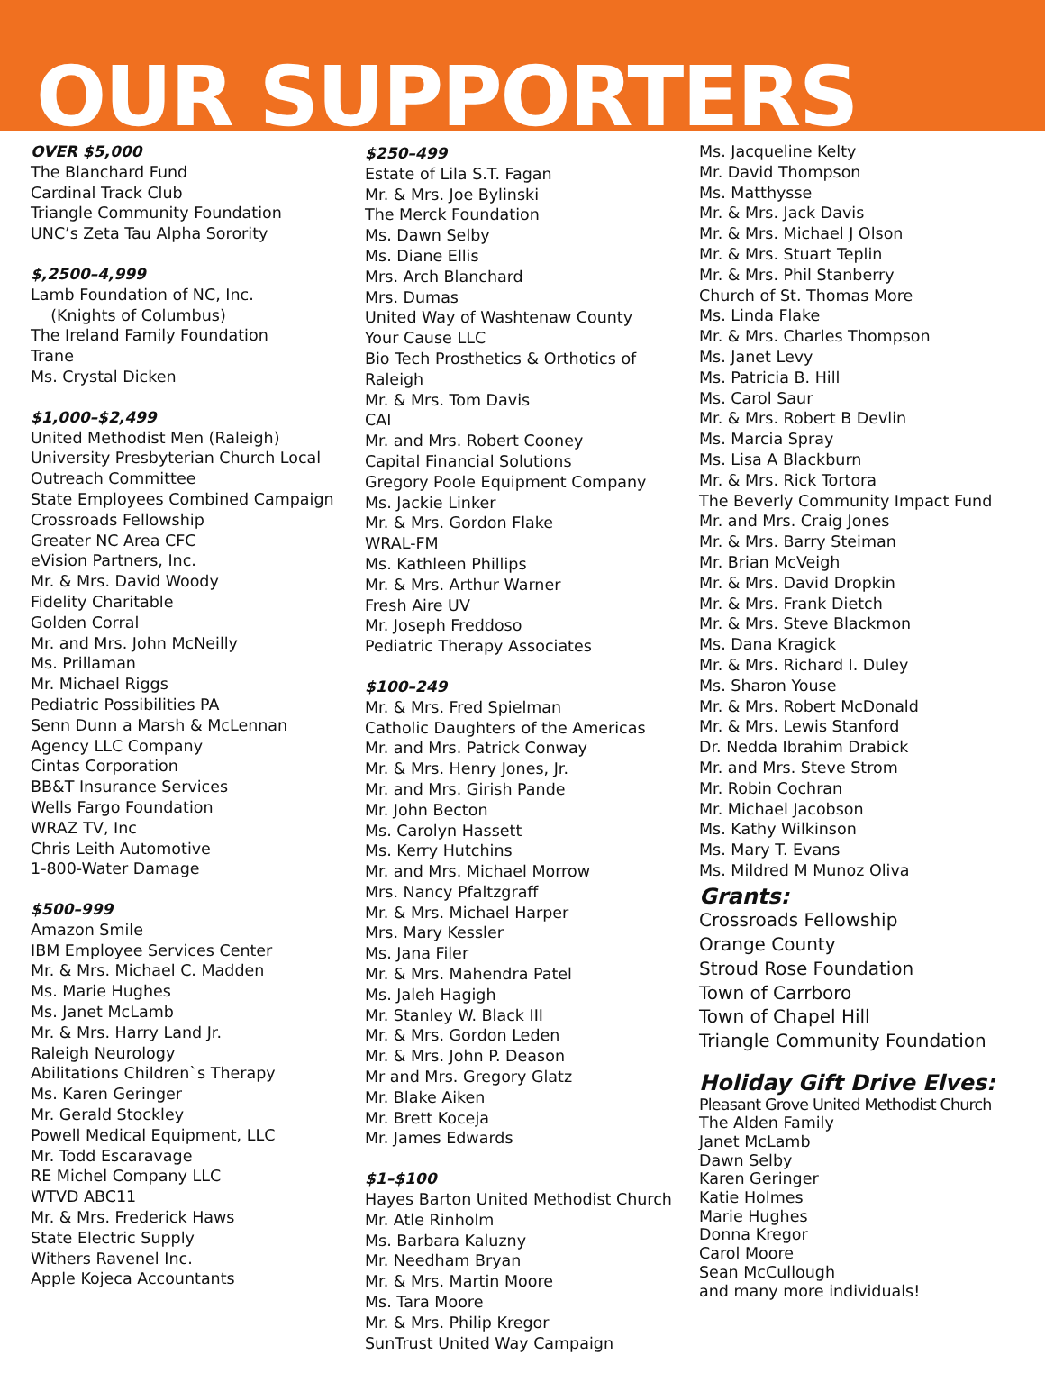OUR SUPPORTERS
OVER $5,000
The Blanchard Fund
Cardinal Track Club
Triangle Community Foundation
UNC’s Zeta Tau Alpha Sorority
$,2500–4,999
Lamb Foundation of NC, Inc.
(Knights of Columbus)
The Ireland Family Foundation
Trane
Ms. Crystal Dicken
$1,000–$2,499
United Methodist Men (Raleigh)
University Presbyterian Church Local
Outreach Committee
State Employees Combined Campaign
Crossroads Fellowship
Greater NC Area CFC
eVision Partners, Inc.
Mr. & Mrs. David Woody
Fidelity Charitable
Golden Corral
Mr. and Mrs. John McNeilly
Ms. Prillaman
Mr. Michael Riggs
Pediatric Possibilities PA
Senn Dunn a Marsh & McLennan
Agency LLC Company
Cintas Corporation
BB&T Insurance Services
Wells Fargo Foundation
WRAZ TV, Inc
Chris Leith Automotive
1-800-Water Damage
$500–999
Amazon Smile
IBM Employee Services Center
Mr. & Mrs. Michael C. Madden
Ms. Marie Hughes
Ms. Janet McLamb
Mr. & Mrs. Harry Land Jr.
Raleigh Neurology
Abilitations Children`s Therapy
Ms. Karen Geringer
Mr. Gerald Stockley
Powell Medical Equipment, LLC
Mr. Todd Escaravage
RE Michel Company LLC
WTVD ABC11
Mr. & Mrs. Frederick Haws
State Electric Supply
Withers Ravenel Inc.
Apple Kojeca Accountants
$250–499
Estate of Lila S.T. Fagan
Mr. & Mrs. Joe Bylinski
The Merck Foundation
Ms. Dawn Selby
Ms. Diane Ellis
Mrs. Arch Blanchard
Mrs. Dumas
United Way of Washtenaw County
Your Cause LLC
Bio Tech Prosthetics & Orthotics of Raleigh
Mr. & Mrs. Tom Davis
CAI
Mr. and Mrs. Robert Cooney
Capital Financial Solutions
Gregory Poole Equipment Company
Ms. Jackie Linker
Mr. & Mrs. Gordon Flake
WRAL-FM
Ms. Kathleen Phillips
Mr. & Mrs. Arthur Warner
Fresh Aire UV
Mr. Joseph Freddoso
Pediatric Therapy Associates
$100–249
Mr. & Mrs. Fred Spielman
Catholic Daughters of the Americas
Mr. and Mrs. Patrick Conway
Mr. & Mrs. Henry Jones, Jr.
Mr. and Mrs. Girish Pande
Mr. John Becton
Ms. Carolyn Hassett
Ms. Kerry Hutchins
Mr. and Mrs. Michael Morrow
Mrs. Nancy Pfaltzgraff
Mr. & Mrs. Michael Harper
Mrs. Mary Kessler
Ms. Jana Filer
Mr. & Mrs. Mahendra Patel
Ms. Jaleh Hagigh
Mr. Stanley W. Black III
Mr. & Mrs. Gordon Leden
Mr. & Mrs. John P. Deason
Mr and Mrs. Gregory Glatz
Mr. Blake Aiken
Mr. Brett Koceja
Mr. James Edwards
$1–$100
Hayes Barton United Methodist Church
Mr. Atle Rinholm
Ms. Barbara Kaluzny
Mr. Needham Bryan
Mr. & Mrs. Martin Moore
Ms. Tara Moore
Mr. & Mrs. Philip Kregor
SunTrust United Way Campaign
Ms. Jacqueline Kelty
Mr. David Thompson
Ms. Matthysse
Mr. & Mrs. Jack Davis
Mr. & Mrs. Michael J Olson
Mr. & Mrs. Stuart Teplin
Mr. & Mrs. Phil Stanberry
Church of St. Thomas More
Ms. Linda Flake
Mr. & Mrs. Charles Thompson
Ms. Janet Levy
Ms. Patricia B. Hill
Ms. Carol Saur
Mr. & Mrs. Robert B Devlin
Ms. Marcia Spray
Ms. Lisa A Blackburn
Mr. & Mrs. Rick Tortora
The Beverly Community Impact Fund
Mr. and Mrs. Craig Jones
Mr. & Mrs. Barry Steiman
Mr. Brian McVeigh
Mr. & Mrs. David Dropkin
Mr. & Mrs. Frank Dietch
Mr. & Mrs. Steve Blackmon
Ms. Dana Kragick
Mr. & Mrs. Richard I. Duley
Ms. Sharon Youse
Mr. & Mrs. Robert McDonald
Mr. & Mrs. Lewis Stanford
Dr. Nedda Ibrahim Drabick
Mr. and Mrs. Steve Strom
Mr. Robin Cochran
Mr. Michael Jacobson
Ms. Kathy Wilkinson
Ms. Mary T. Evans
Ms. Mildred M Munoz Oliva
Grants:
Crossroads Fellowship
Orange County
Stroud Rose Foundation
Town of Carrboro
Town of Chapel Hill
Triangle Community Foundation
Holiday Gift Drive Elves:
Pleasant Grove United Methodist Church
The Alden Family
Janet McLamb
Dawn Selby
Karen Geringer
Katie Holmes
Marie Hughes
Donna Kregor
Carol Moore
Sean McCullough
and many more individuals!